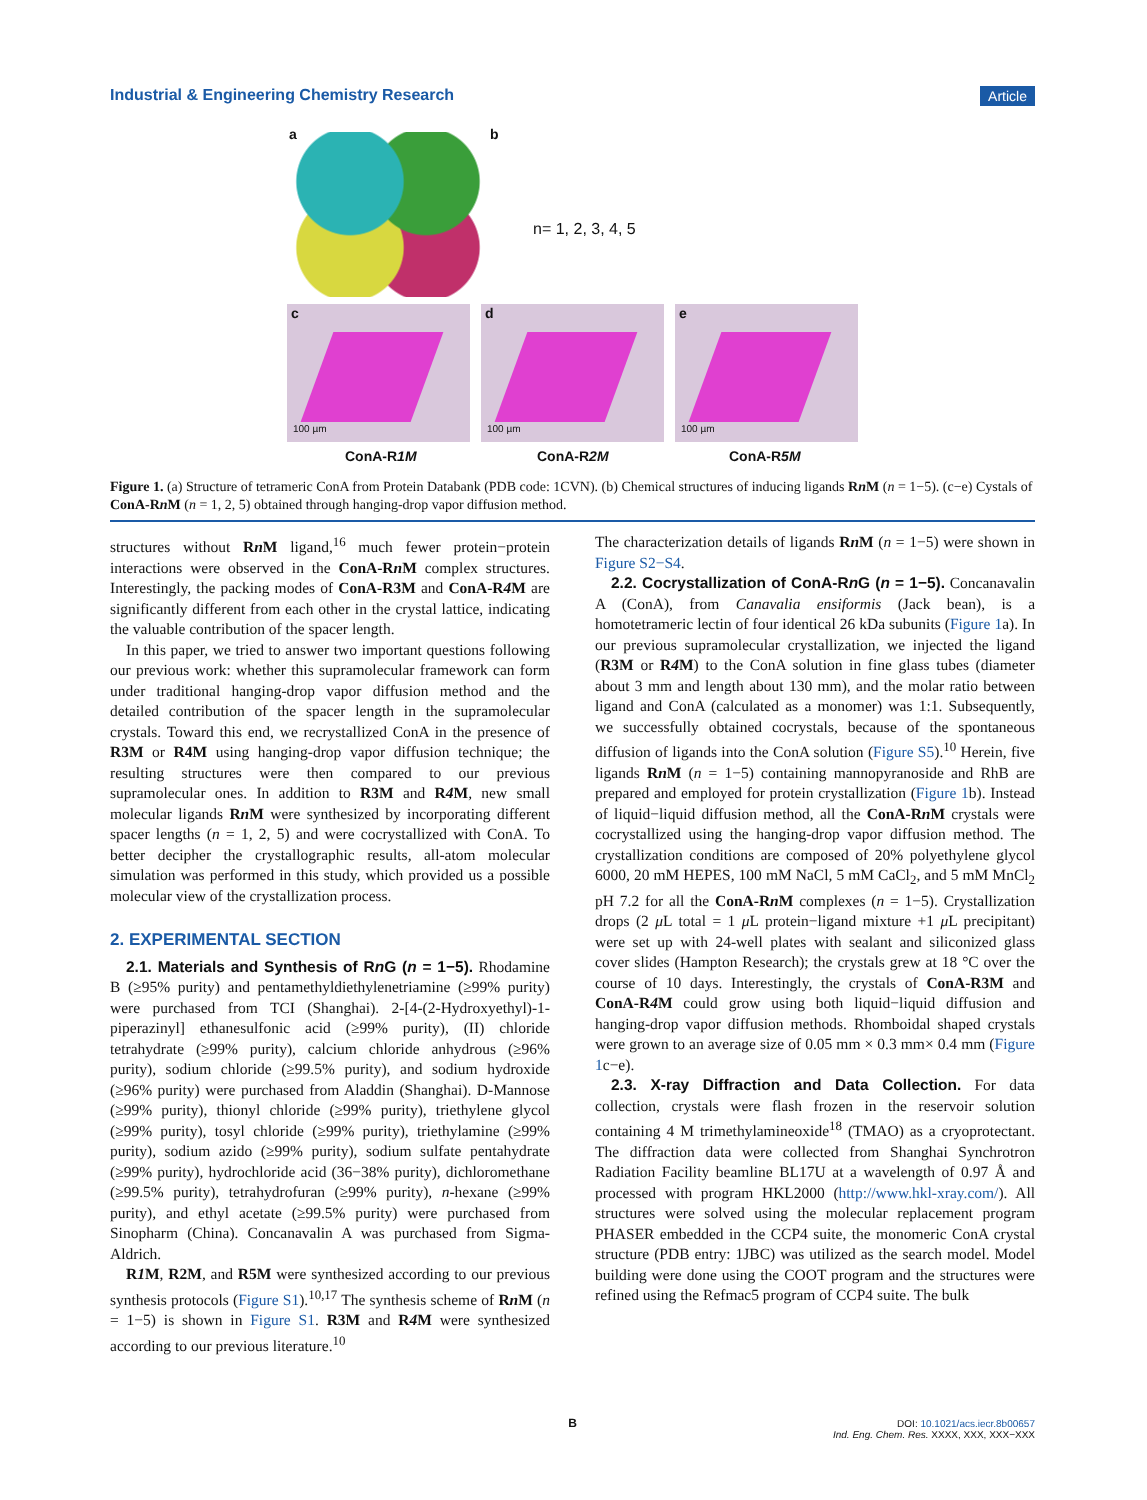Industrial & Engineering Chemistry Research Article
a b
n= 1, 2, 3, 4, 5
c
100 µm
d
100 µm
e
100 µm
ConA-R1M ConA-R2M ConA-R5M
Figure 1. (a) Structure of tetrameric ConA from Protein Databank (PDB code: 1CVN). (b) Chemical structures of inducing ligands Rn M (n = 1−5). (c−e) Cystals of ConA-Rn M (n = 1, 2, 5) obtained through hanging-drop vapor diffusion method.
structures without Rn M ligand,<sup>16</sup> much fewer protein−protein interactions were observed in the ConA-Rn M complex structures. Interestingly, the packing modes of ConA-R3M and ConA-R4 M are significantly different from each other in the crystal lattice, indicating the valuable contribution of the spacer length.
In this paper, we tried to answer two important questions following our previous work: whether this supramolecular framework can form under traditional hanging-drop vapor diffusion method and the detailed contribution of the spacer length in the supramolecular crystals. Toward this end, we recrystallized ConA in the presence of R3M or R4M using hanging-drop vapor diffusion technique; the resulting structures were then compared to our previous supramolecular ones. In addition to R3M and R4 M, new small molecular ligands Rn M were synthesized by incorporating different spacer lengths (n = 1, 2, 5) and were cocrystallized with ConA. To better decipher the crystallographic results, all-atom molecular simulation was performed in this study, which provided us a possible molecular view of the crystallization process.
2. EXPERIMENTAL SECTION
2.1. Materials and Synthesis of Rn G (n = 1−5). Rhodamine B (≥95% purity) and pentamethyldiethylenetriamine (≥99% purity) were purchased from TCI (Shanghai). 2-[4-(2-Hydroxyethyl)-1-piperazinyl] ethanesulfonic acid (≥99% purity), (II) chloride tetrahydrate (≥99% purity), calcium chloride anhydrous (≥96% purity), sodium chloride (≥99.5% purity), and sodium hydroxide (≥96% purity) were purchased from Aladdin (Shanghai). D-Mannose (≥99% purity), thionyl chloride (≥99% purity), triethylene glycol (≥99% purity), tosyl chloride (≥99% purity), triethylamine (≥99% purity), sodium azido (≥99% purity), sodium sulfate pentahydrate (≥99% purity), hydrochloride acid (36−38% purity), dichloromethane (≥99.5% purity), tetrahydrofuran (≥99% purity), n-hexane (≥99% purity), and ethyl acetate (≥99.5% purity) were purchased from Sinopharm (China). Concanavalin A was purchased from Sigma-Aldrich.
R1 M, R2M, and R5M were synthesized according to our previous synthesis protocols (Figure S1).<sup>10,17</sup> The synthesis scheme of Rn M (n = 1−5) is shown in Figure S1. R3M and R4 M were synthesized according to our previous literature.<sup>10</sup>
The characterization details of ligands Rn M (n = 1−5) were shown in Figure S2−S4.
2.2. Cocrystallization of ConA-Rn G (n = 1−5). Concanavalin A (ConA), from Canavalia ensiformis (Jack bean), is a homotetrameric lectin of four identical 26 kDa subunits (Figure 1a). In our previous supramolecular crystallization, we injected the ligand (R3M or R4 M) to the ConA solution in fine glass tubes (diameter about 3 mm and length about 130 mm), and the molar ratio between ligand and ConA (calculated as a monomer) was 1:1. Subsequently, we successfully obtained cocrystals, because of the spontaneous diffusion of ligands into the ConA solution (Figure S5).<sup>10</sup> Herein, five ligands Rn M (n = 1−5) containing mannopyranoside and RhB are prepared and employed for protein crystallization (Figure 1b). Instead of liquid−liquid diffusion method, all the ConA-Rn M crystals were cocrystallized using the hanging-drop vapor diffusion method. The crystallization conditions are composed of 20% polyethylene glycol 6000, 20 mM HEPES, 100 mM NaCl, 5 mM CaCl<sub>2</sub>, and 5 mM MnCl<sub>2</sub> pH 7.2 for all the ConA-Rn M complexes (n = 1−5). Crystallization drops (2 μ L total = 1 μ L protein−ligand mixture +1 μ L precipitant) were set up with 24-well plates with sealant and siliconized glass cover slides (Hampton Research); the crystals grew at 18 °C over the course of 10 days. Interestingly, the crystals of ConA-R3M and ConA-R4 M could grow using both liquid−liquid diffusion and hanging-drop vapor diffusion methods. Rhomboidal shaped crystals were grown to an average size of 0.05 mm × 0.3 mm× 0.4 mm (Figure 1c−e).
2.3. X-ray Diffraction and Data Collection. For data collection, crystals were flash frozen in the reservoir solution containing 4 M trimethylamineoxide<sup>18</sup> (TMAO) as a cryoprotectant. The diffraction data were collected from Shanghai Synchrotron Radiation Facility beamline BL17U at a wavelength of 0.97 Å and processed with program HKL2000 (http://www.hkl-xray.com/). All structures were solved using the molecular replacement program PHASER embedded in the CCP4 suite, the monomeric ConA crystal structure (PDB entry: 1JBC) was utilized as the search model. Model building were done using the COOT program and the structures were refined using the Refmac5 program of CCP4 suite. The bulk
B
DOI: 10.1021/acs.iecr.8b00657
Ind. Eng. Chem. Res. XXXX, XXX, XXX−XXX